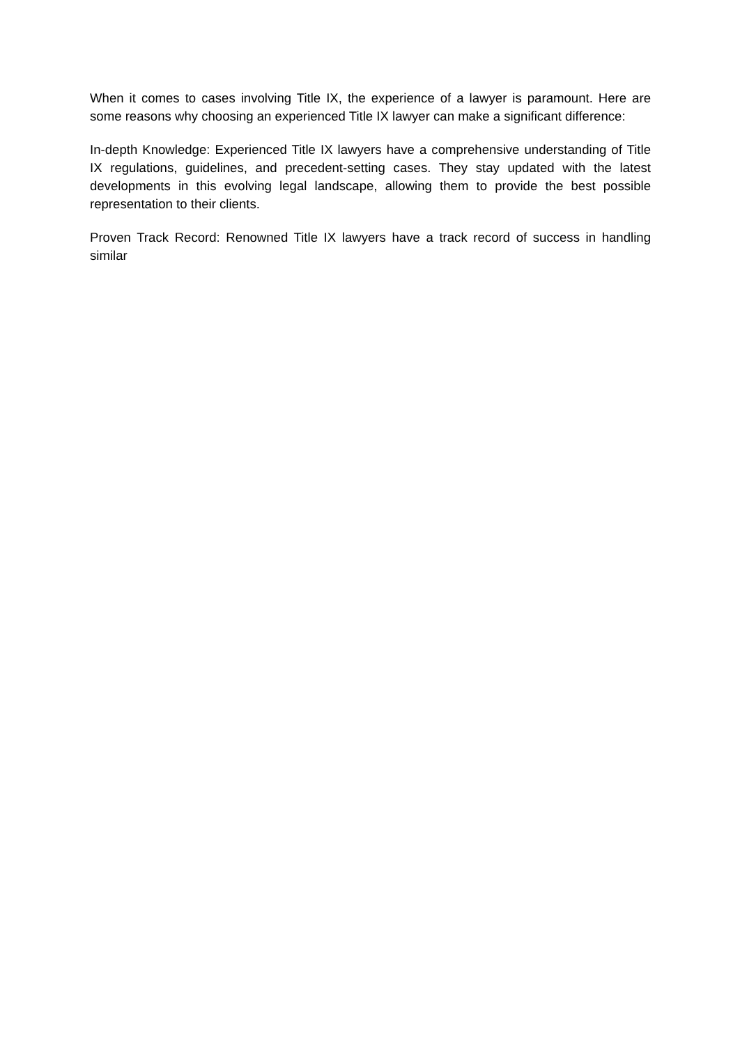When it comes to cases involving Title IX, the experience of a lawyer is paramount. Here are some reasons why choosing an experienced Title IX lawyer can make a significant difference:
In-depth Knowledge: Experienced Title IX lawyers have a comprehensive understanding of Title IX regulations, guidelines, and precedent-setting cases. They stay updated with the latest developments in this evolving legal landscape, allowing them to provide the best possible representation to their clients.
Proven Track Record: Renowned Title IX lawyers have a track record of success in handling similar